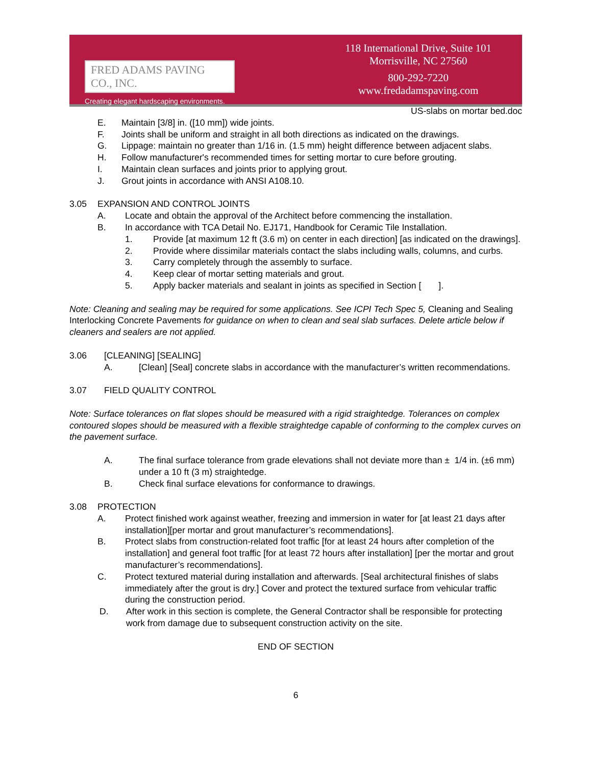FRED ADAMS PAVING CO., INC.
Creating elegant hardscaping environments.
118 International Drive, Suite 101
Morrisville, NC 27560
800-292-7220
www.fredadamspaving.com
US-slabs on mortar bed.doc
E. Maintain [3/8] in. ([10 mm]) wide joints.
F. Joints shall be uniform and straight in all both directions as indicated on the drawings.
G. Lippage: maintain no greater than 1/16 in. (1.5 mm) height difference between adjacent slabs.
H. Follow manufacturer's recommended times for setting mortar to cure before grouting.
I. Maintain clean surfaces and joints prior to applying grout.
J. Grout joints in accordance with ANSI A108.10.
3.05 EXPANSION AND CONTROL JOINTS
A. Locate and obtain the approval of the Architect before commencing the installation.
B. In accordance with TCA Detail No. EJ171, Handbook for Ceramic Tile Installation.
1. Provide [at maximum 12 ft (3.6 m) on center in each direction] [as indicated on the drawings].
2. Provide where dissimilar materials contact the slabs including walls, columns, and curbs.
3. Carry completely through the assembly to surface.
4. Keep clear of mortar setting materials and grout.
5. Apply backer materials and sealant in joints as specified in Section [ ].
Note: Cleaning and sealing may be required for some applications. See ICPI Tech Spec 5, Cleaning and Sealing Interlocking Concrete Pavements for guidance on when to clean and seal slab surfaces. Delete article below if cleaners and sealers are not applied.
3.06 [CLEANING] [SEALING]
A. [Clean] [Seal] concrete slabs in accordance with the manufacturer’s written recommendations.
3.07 FIELD QUALITY CONTROL
Note: Surface tolerances on flat slopes should be measured with a rigid straightedge. Tolerances on complex contoured slopes should be measured with a flexible straightedge capable of conforming to the complex curves on the pavement surface.
A. The final surface tolerance from grade elevations shall not deviate more than ± 1/4 in. (±6 mm) under a 10 ft (3 m) straightedge.
B. Check final surface elevations for conformance to drawings.
3.08 PROTECTION
A. Protect finished work against weather, freezing and immersion in water for [at least 21 days after installation][per mortar and grout manufacturer’s recommendations].
B. Protect slabs from construction-related foot traffic [for at least 24 hours after completion of the installation] and general foot traffic [for at least 72 hours after installation] [per the mortar and grout manufacturer’s recommendations].
C. Protect textured material during installation and afterwards. [Seal architectural finishes of slabs immediately after the grout is dry.] Cover and protect the textured surface from vehicular traffic during the construction period.
D. After work in this section is complete, the General Contractor shall be responsible for protecting work from damage due to subsequent construction activity on the site.
END OF SECTION
6